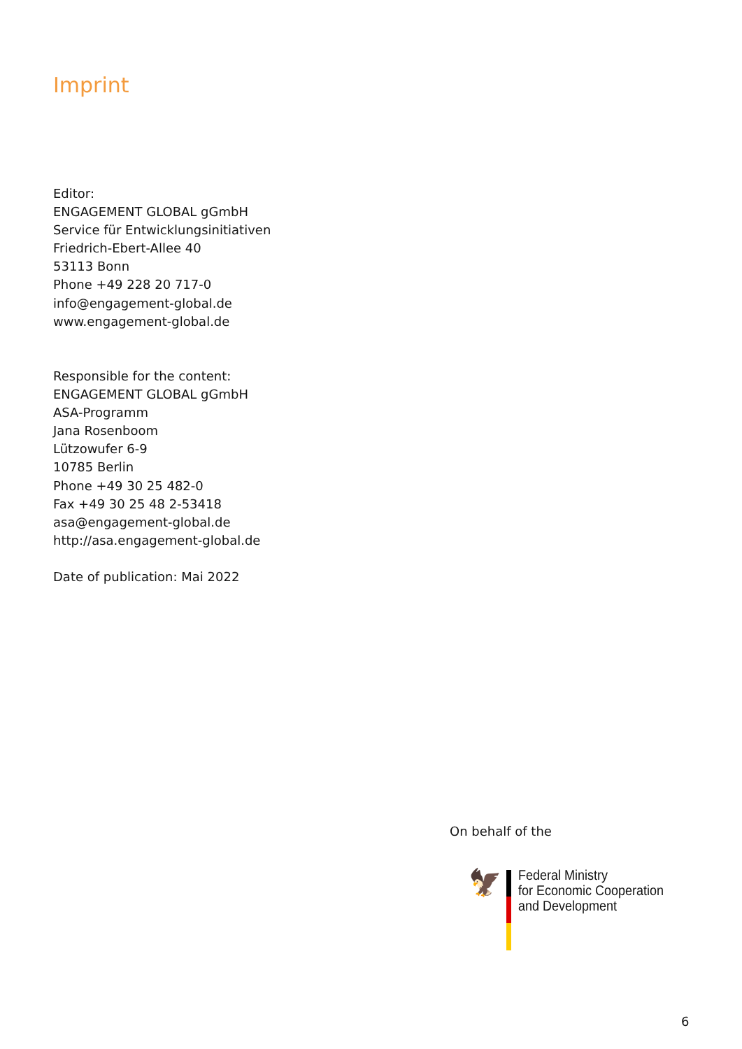Imprint
Editor:
ENGAGEMENT GLOBAL gGmbH
Service für Entwicklungsinitiativen
Friedrich-Ebert-Allee 40
53113 Bonn
Phone +49 228 20 717-0
info@engagement-global.de
www.engagement-global.de
Responsible for the content:
ENGAGEMENT GLOBAL gGmbH
ASA-Programm
Jana Rosenboom
Lützowufer 6-9
10785 Berlin
Phone +49 30 25 482-0
Fax +49 30 25 48 2-53418
asa@engagement-global.de
http://asa.engagement-global.de
Date of publication: Mai 2022
On behalf of the
🦅
Federal Ministry
for Economic Cooperation
and Development
6